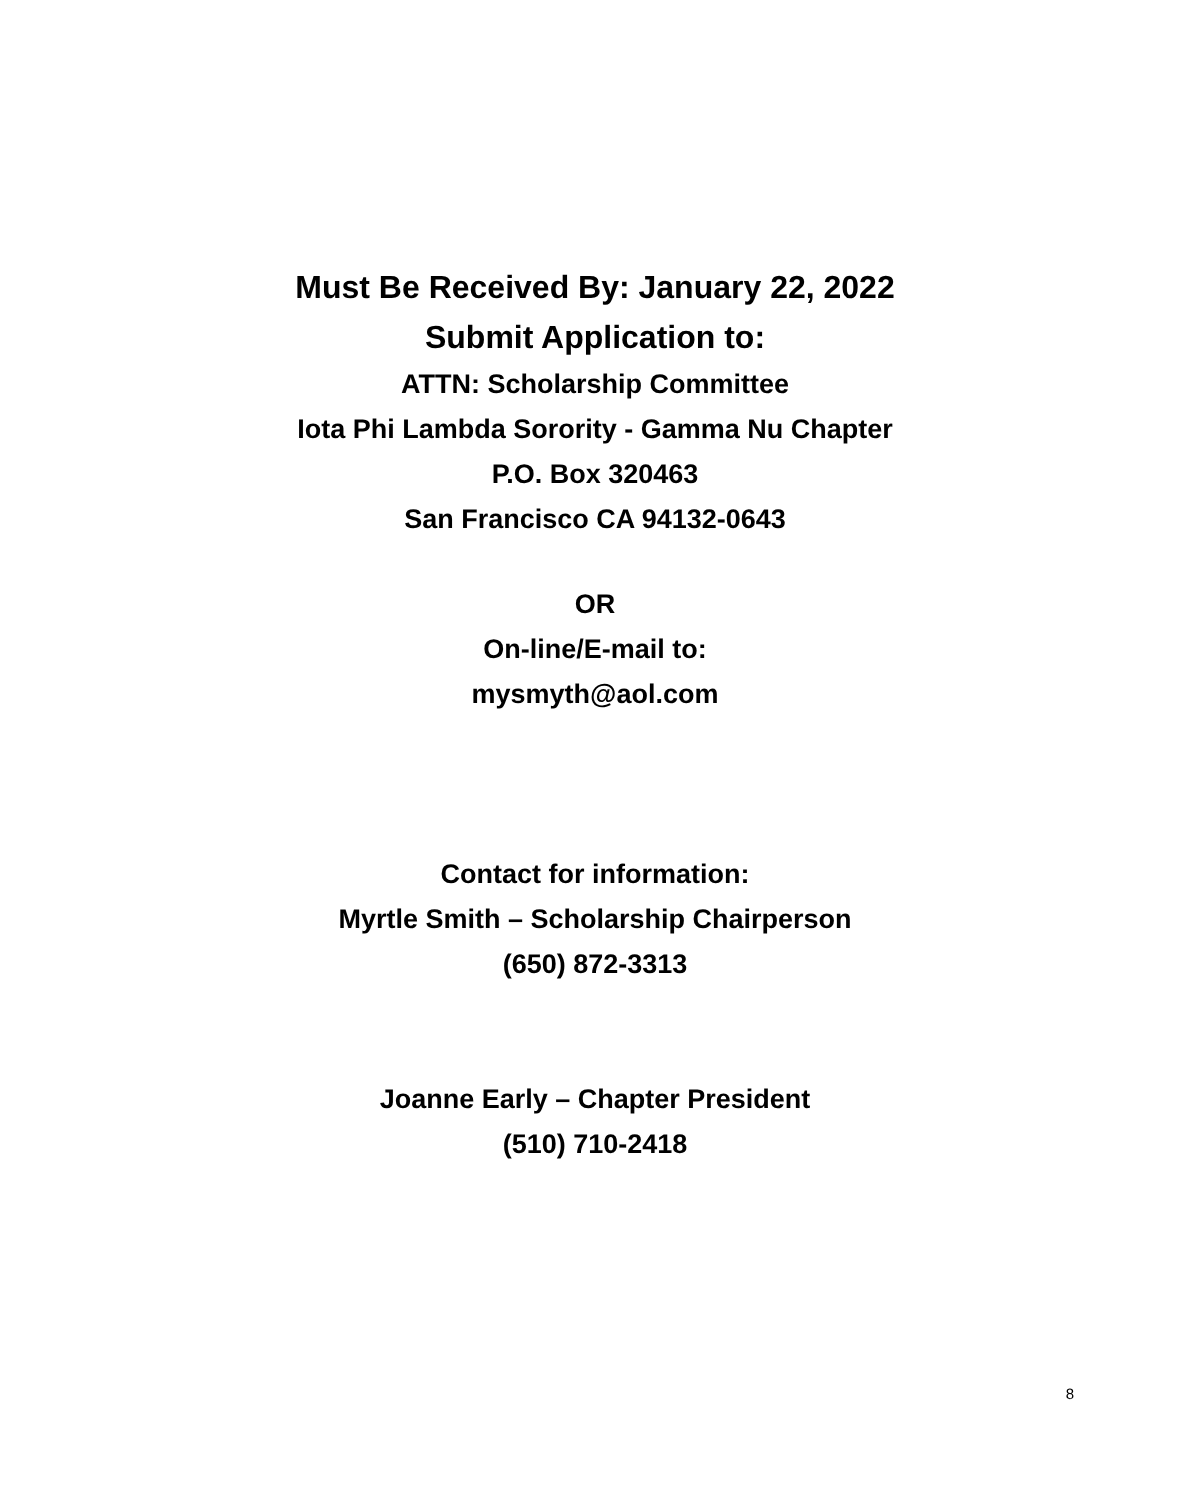Must Be Received By: January 22, 2022
Submit Application to:
ATTN: Scholarship Committee
Iota Phi Lambda Sorority - Gamma Nu Chapter
P.O. Box 320463
San Francisco CA 94132-0643
OR
On-line/E-mail to:
mysmyth@aol.com
Contact for information:
Myrtle Smith – Scholarship Chairperson
(650) 872-3313
Joanne Early – Chapter President
(510) 710-2418
8